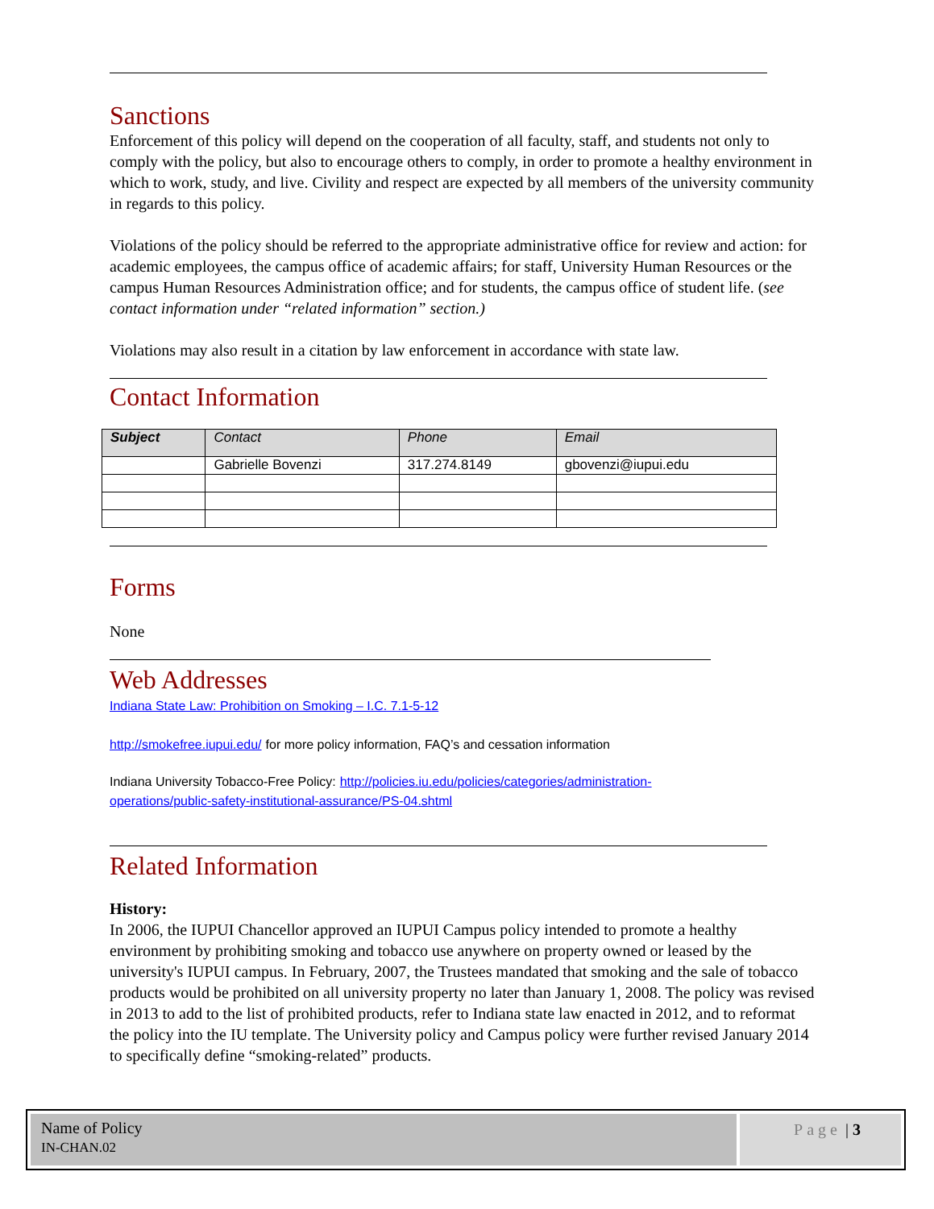Sanctions
Enforcement of this policy will depend on the cooperation of all faculty, staff, and students not only to comply with the policy, but also to encourage others to comply, in order to promote a healthy environment in which to work, study, and live. Civility and respect are expected by all members of the university community in regards to this policy.
Violations of the policy should be referred to the appropriate administrative office for review and action: for academic employees, the campus office of academic affairs; for staff, University Human Resources or the campus Human Resources Administration office; and for students, the campus office of student life. (see contact information under “related information” section.)
Violations may also result in a citation by law enforcement in accordance with state law.
Contact Information
| Subject | Contact | Phone | Email |
| --- | --- | --- | --- |
| | Gabrielle Bovenzi | 317.274.8149 | gbovenzi@iupui.edu |
Forms
None
Web Addresses
Indiana State Law: Prohibition on Smoking – I.C. 7.1-5-12
http://smokefree.iupui.edu/ for more policy information, FAQ’s and cessation information
Indiana University Tobacco-Free Policy: http://policies.iu.edu/policies/categories/administration-operations/public-safety-institutional-assurance/PS-04.shtml
Related Information
History:
In 2006, the IUPUI Chancellor approved an IUPUI Campus policy intended to promote a healthy environment by prohibiting smoking and tobacco use anywhere on property owned or leased by the university's IUPUI campus. In February, 2007, the Trustees mandated that smoking and the sale of tobacco products would be prohibited on all university property no later than January 1, 2008. The policy was revised in 2013 to add to the list of prohibited products, refer to Indiana state law enacted in 2012, and to reformat the policy into the IU template. The University policy and Campus policy were further revised January 2014 to specifically define “smoking-related” products.
Name of Policy
IN-CHAN.02
Page | 3